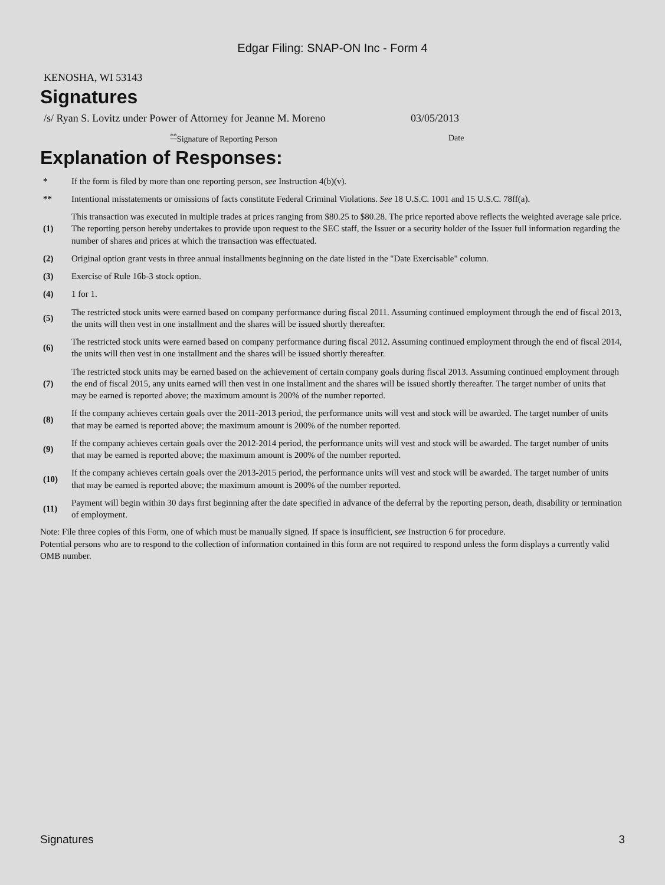Edgar Filing: SNAP-ON Inc - Form 4
KENOSHA, WI 53143
Signatures
| /s/ Ryan S. Lovitz under Power of Attorney for Jeanne M. Moreno | 03/05/2013 |
| <sup>**</sup> Signature of Reporting Person | Date |
Explanation of Responses:
| * | If the form is filed by more than one reporting person, see Instruction 4(b)(v). |
| ** | Intentional misstatements or omissions of facts constitute Federal Criminal Violations. See 18 U.S.C. 1001 and 15 U.S.C. 78ff(a). |
| (1) | This transaction was executed in multiple trades at prices ranging from $80.25 to $80.28. The price reported above reflects the weighted average sale price. The reporting person hereby undertakes to provide upon request to the SEC staff, the Issuer or a security holder of the Issuer full information regarding the number of shares and prices at which the transaction was effectuated. |
| (2) | Original option grant vests in three annual installments beginning on the date listed in the "Date Exercisable" column. |
| (3) | Exercise of Rule 16b-3 stock option. |
| (4) | 1 for 1. |
| (5) | The restricted stock units were earned based on company performance during fiscal 2011. Assuming continued employment through the end of fiscal 2013, the units will then vest in one installment and the shares will be issued shortly thereafter. |
| (6) | The restricted stock units were earned based on company performance during fiscal 2012. Assuming continued employment through the end of fiscal 2014, the units will then vest in one installment and the shares will be issued shortly thereafter. |
| (7) | The restricted stock units may be earned based on the achievement of certain company goals during fiscal 2013. Assuming continued employment through the end of fiscal 2015, any units earned will then vest in one installment and the shares will be issued shortly thereafter. The target number of units that may be earned is reported above; the maximum amount is 200% of the number reported. |
| (8) | If the company achieves certain goals over the 2011-2013 period, the performance units will vest and stock will be awarded. The target number of units that may be earned is reported above; the maximum amount is 200% of the number reported. |
| (9) | If the company achieves certain goals over the 2012-2014 period, the performance units will vest and stock will be awarded. The target number of units that may be earned is reported above; the maximum amount is 200% of the number reported. |
| (10) | If the company achieves certain goals over the 2013-2015 period, the performance units will vest and stock will be awarded. The target number of units that may be earned is reported above; the maximum amount is 200% of the number reported. |
| (11) | Payment will begin within 30 days first beginning after the date specified in advance of the deferral by the reporting person, death, disability or termination of employment. |
Note: File three copies of this Form, one of which must be manually signed. If space is insufficient, see Instruction 6 for procedure.
Potential persons who are to respond to the collection of information contained in this form are not required to respond unless the form displays a currently valid OMB number.
Signatures 3